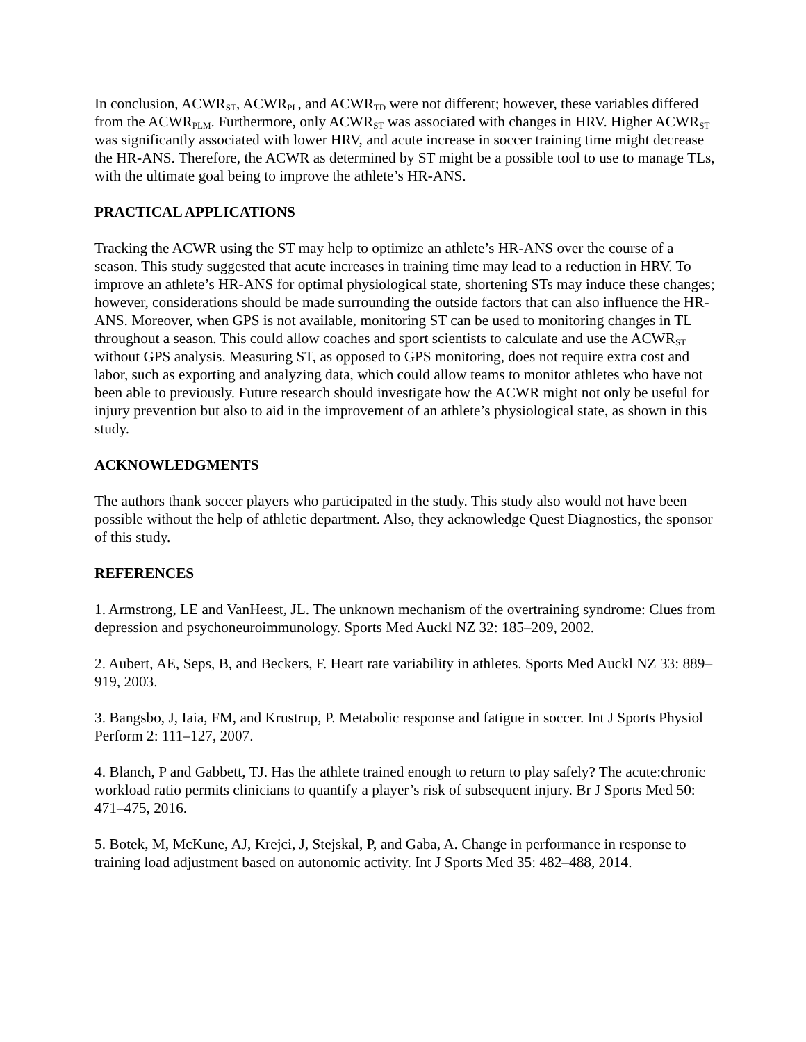In conclusion, ACWR<sub>ST</sub>, ACWR<sub>PL</sub>, and ACWR<sub>TD</sub> were not different; however, these variables differed from the ACWR<sub>PLM</sub>. Furthermore, only ACWR<sub>ST</sub> was associated with changes in HRV. Higher ACWR<sub>ST</sub> was significantly associated with lower HRV, and acute increase in soccer training time might decrease the HR-ANS. Therefore, the ACWR as determined by ST might be a possible tool to use to manage TLs, with the ultimate goal being to improve the athlete’s HR-ANS.
PRACTICAL APPLICATIONS
Tracking the ACWR using the ST may help to optimize an athlete’s HR-ANS over the course of a season. This study suggested that acute increases in training time may lead to a reduction in HRV. To improve an athlete’s HR-ANS for optimal physiological state, shortening STs may induce these changes; however, considerations should be made surrounding the outside factors that can also influence the HR-ANS. Moreover, when GPS is not available, monitoring ST can be used to monitoring changes in TL throughout a season. This could allow coaches and sport scientists to calculate and use the ACWR<sub>ST</sub> without GPS analysis. Measuring ST, as opposed to GPS monitoring, does not require extra cost and labor, such as exporting and analyzing data, which could allow teams to monitor athletes who have not been able to previously. Future research should investigate how the ACWR might not only be useful for injury prevention but also to aid in the improvement of an athlete’s physiological state, as shown in this study.
ACKNOWLEDGMENTS
The authors thank soccer players who participated in the study. This study also would not have been possible without the help of athletic department. Also, they acknowledge Quest Diagnostics, the sponsor of this study.
REFERENCES
1. Armstrong, LE and VanHeest, JL. The unknown mechanism of the overtraining syndrome: Clues from depression and psychoneuroimmunology. Sports Med Auckl NZ 32: 185–209, 2002.
2. Aubert, AE, Seps, B, and Beckers, F. Heart rate variability in athletes. Sports Med Auckl NZ 33: 889–919, 2003.
3. Bangsbo, J, Iaia, FM, and Krustrup, P. Metabolic response and fatigue in soccer. Int J Sports Physiol Perform 2: 111–127, 2007.
4. Blanch, P and Gabbett, TJ. Has the athlete trained enough to return to play safely? The acute:chronic workload ratio permits clinicians to quantify a player’s risk of subsequent injury. Br J Sports Med 50: 471–475, 2016.
5. Botek, M, McKune, AJ, Krejci, J, Stejskal, P, and Gaba, A. Change in performance in response to training load adjustment based on autonomic activity. Int J Sports Med 35: 482–488, 2014.